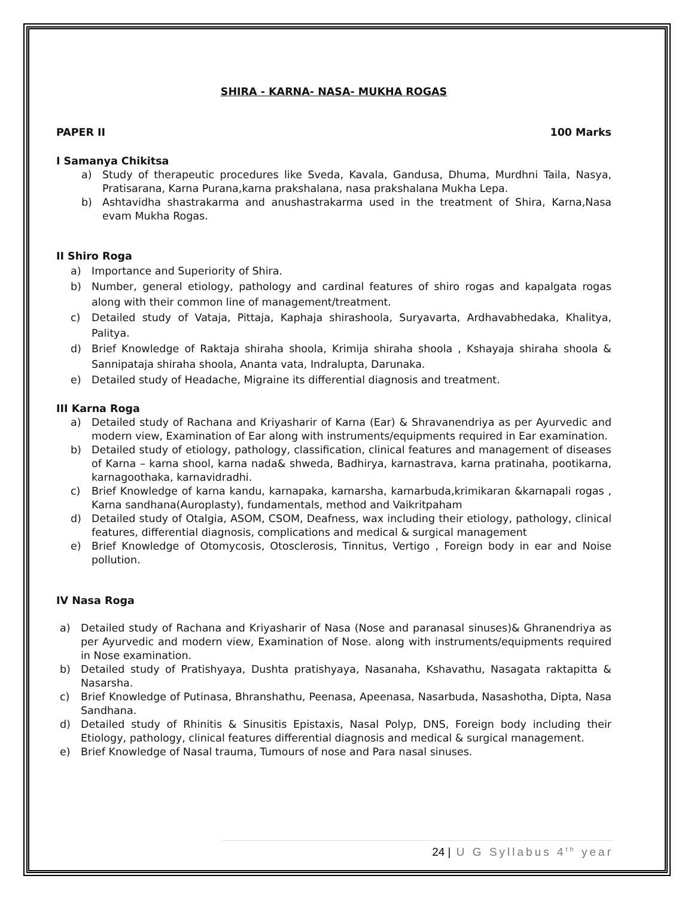SHIRA - KARNA- NASA- MUKHA ROGAS
PAPER II 100 Marks
I Samanya Chikitsa
a) Study of therapeutic procedures like Sveda, Kavala, Gandusa, Dhuma, Murdhni Taila, Nasya, Pratisarana, Karna Purana,karna prakshalana, nasa prakshalana Mukha Lepa.
b) Ashtavidha shastrakarma and anushastrakarma used in the treatment of Shira, Karna,Nasa evam Mukha Rogas.
II Shiro Roga
a) Importance and Superiority of Shira.
b) Number, general etiology, pathology and cardinal features of shiro rogas and kapalgata rogas along with their common line of management/treatment.
c) Detailed study of Vataja, Pittaja, Kaphaja shirashoola, Suryavarta, Ardhavabhedaka, Khalitya, Palitya.
d) Brief Knowledge of Raktaja shiraha shoola, Krimija shiraha shoola , Kshayaja shiraha shoola & Sannipataja shiraha shoola, Ananta vata, Indralupta, Darunaka.
e) Detailed study of Headache, Migraine its differential diagnosis and treatment.
III Karna Roga
a) Detailed study of Rachana and Kriyasharir of Karna (Ear) & Shravanendriya as per Ayurvedic and modern view, Examination of Ear along with instruments/equipments required in Ear examination.
b) Detailed study of etiology, pathology, classification, clinical features and management of diseases of Karna – karna shool, karna nada& shweda, Badhirya, karnastrava, karna pratinaha, pootikarna, karnagoothaka, karnavidradhi.
c) Brief Knowledge of karna kandu, karnapaka, karnarsha, karnarbuda,krimikaran &karnapali rogas , Karna sandhana(Auroplasty), fundamentals, method and Vaikritpaham
d) Detailed study of Otalgia, ASOM, CSOM, Deafness, wax including their etiology, pathology, clinical features, differential diagnosis, complications and medical & surgical management
e) Brief Knowledge of Otomycosis, Otosclerosis, Tinnitus, Vertigo , Foreign body in ear and Noise pollution.
IV Nasa Roga
a) Detailed study of Rachana and Kriyasharir of Nasa (Nose and paranasal sinuses)& Ghranendriya as per Ayurvedic and modern view, Examination of Nose. along with instruments/equipments required in Nose examination.
b) Detailed study of Pratishyaya, Dushta pratishyaya, Nasanaha, Kshavathu, Nasagata raktapitta & Nasarsha.
c) Brief Knowledge of Putinasa, Bhranshathu, Peenasa, Apeenasa, Nasarbuda, Nasashotha, Dipta, Nasa Sandhana.
d) Detailed study of Rhinitis & Sinusitis Epistaxis, Nasal Polyp, DNS, Foreign body including their Etiology, pathology, clinical features differential diagnosis and medical & surgical management.
e) Brief Knowledge of Nasal trauma, Tumours of nose and Para nasal sinuses.
24 | U G Syllabus 4<sup>th</sup> year